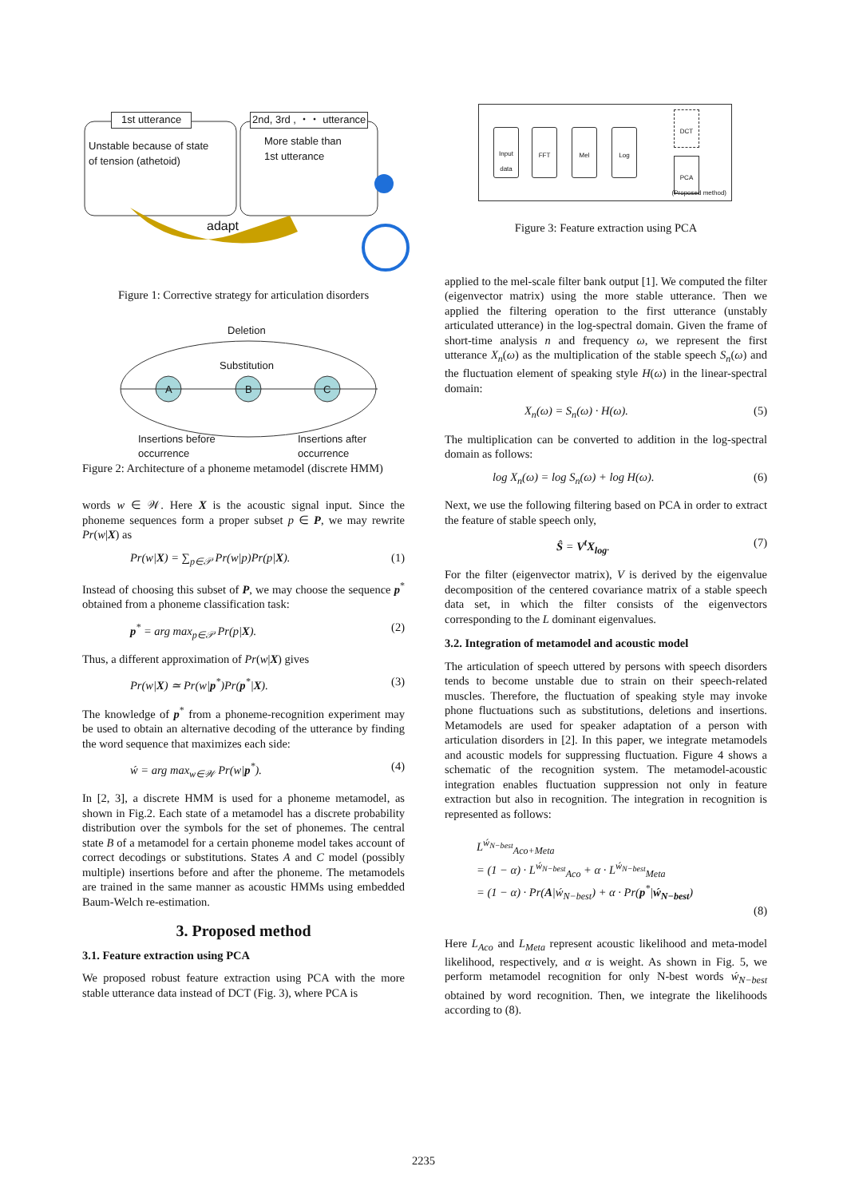1st utterance 2nd, 3rd , ・・ utterance
Unstable because of state
of tension (athetoid)
More stable than
1st utterance
adapt
Figure 1: Corrective strategy for articulation disorders
Deletion
Substitution
A B C
Insertions before
occurrence
Insertions after
occurrence
Figure 2: Architecture of a phoneme metamodel (discrete HMM)
words w ∈ 𝒲. Here X is the acoustic signal input. Since the phoneme sequences form a proper subset p ∈ P, we may rewrite Pr(w|X) as
Pr(w|X) = ∑<sub>p∈𝒫</sub> Pr(w|p)Pr(p|X). (1)
Instead of choosing this subset of P, we may choose the sequence p<sup>*</sup> obtained from a phoneme classification task:
p<sup>*</sup> = arg max<sub>p∈𝒫</sub> Pr(p|X). (2)
Thus, a different approximation of Pr(w|X) gives
Pr(w|X) ≃ Pr(w|p<sup>*</sup>)Pr(p<sup>*</sup>|X). (3)
The knowledge of p<sup>*</sup> from a phoneme-recognition experiment may be used to obtain an alternative decoding of the utterance by finding the word sequence that maximizes each side:
ẃ = arg max<sub>w∈𝒲</sub> Pr(w|p<sup>*</sup>). (4)
In [2, 3], a discrete HMM is used for a phoneme metamodel, as shown in Fig.2. Each state of a metamodel has a discrete probability distribution over the symbols for the set of phonemes. The central state B of a metamodel for a certain phoneme model takes account of correct decodings or substitutions. States A and C model (possibly multiple) insertions before and after the phoneme. The metamodels are trained in the same manner as acoustic HMMs using embedded Baum-Welch re-estimation.
3. Proposed method
3.1. Feature extraction using PCA
We proposed robust feature extraction using PCA with the more stable utterance data instead of DCT (Fig. 3), where PCA is
Input data
FFT Mel Log
DCT
PCA
(Proposed method)
Figure 3: Feature extraction using PCA
applied to the mel-scale filter bank output [1]. We computed the filter (eigenvector matrix) using the more stable utterance. Then we applied the filtering operation to the first utterance (unstably articulated utterance) in the log-spectral domain. Given the frame of short-time analysis n and frequency ω, we represent the first utterance X<sub>n</sub>(ω) as the multiplication of the stable speech S<sub>n</sub>(ω) and the fluctuation element of speaking style H(ω) in the linear-spectral domain:
X<sub>n</sub>(ω) = S<sub>n</sub>(ω) · H(ω). (5)
The multiplication can be converted to addition in the log-spectral domain as follows:
log X<sub>n</sub>(ω) = log S<sub>n</sub>(ω) + log H(ω). (6)
Next, we use the following filtering based on PCA in order to extract the feature of stable speech only,
Ŝ = V<sup>t</sup>X<sub>log</sub>. (7)
For the filter (eigenvector matrix), V is derived by the eigenvalue decomposition of the centered covariance matrix of a stable speech data set, in which the filter consists of the eigenvectors corresponding to the L dominant eigenvalues.
3.2. Integration of metamodel and acoustic model
The articulation of speech uttered by persons with speech disorders tends to become unstable due to strain on their speech-related muscles. Therefore, the fluctuation of speaking style may invoke phone fluctuations such as substitutions, deletions and insertions. Metamodels are used for speaker adaptation of a person with articulation disorders in [2]. In this paper, we integrate metamodels and acoustic models for suppressing fluctuation. Figure 4 shows a schematic of the recognition system. The metamodel-acoustic integration enables fluctuation suppression not only in feature extraction but also in recognition. The integration in recognition is represented as follows:
L<sup>ẃ<sub>N−best</sub></sup><sub>Aco+Meta</sub>
= (1 − α) · L<sup>ẃ<sub>N−best</sub></sup><sub>Aco</sub> + α · L<sup>ẃ<sub>N−best</sub></sup><sub>Meta</sub>
= (1 − α) · Pr(A|ẃ<sub>N−best</sub>) + α · Pr(p<sup>*</sup>|ẃ<sub>N−best</sub>)
(8)
Here L<sub>Aco</sub> and L<sub>Meta</sub> represent acoustic likelihood and meta-model likelihood, respectively, and α is weight. As shown in Fig. 5, we perform metamodel recognition for only N-best words ẃ<sub>N−best</sub> obtained by word recognition. Then, we integrate the likelihoods according to (8).
2235